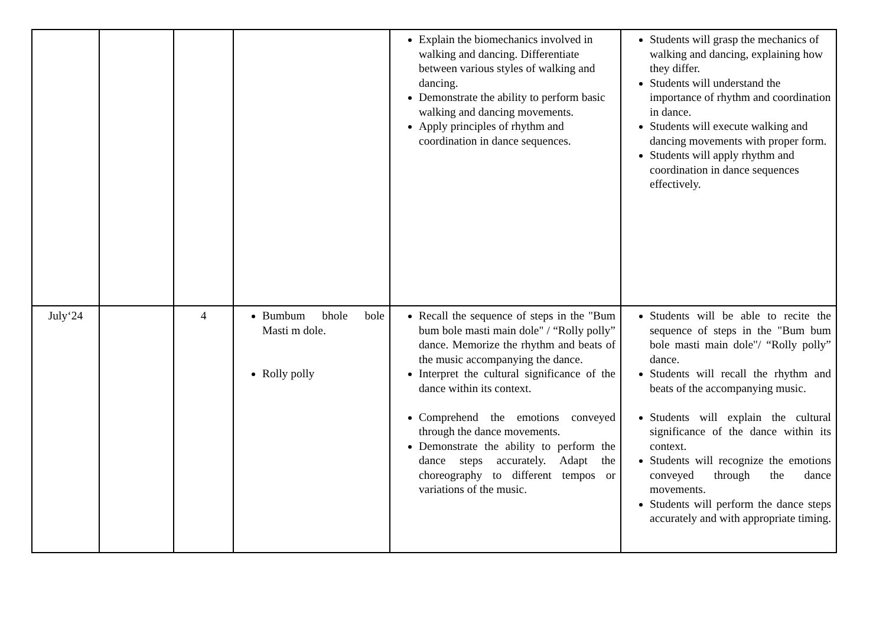| | | | | Explain the biomechanics involved in walking and dancing. Differentiate between various styles of walking and dancing. Demonstrate the ability to perform basic walking and dancing movements. Apply principles of rhythm and coordination in dance sequences. | Students will grasp the mechanics of walking and dancing, explaining how they differ. Students will understand the importance of rhythm and coordination in dance. Students will execute walking and dancing movements with proper form. Students will apply rhythm and coordination in dance sequences effectively. |
| July‘24 | | 4 | Bumbum bhole bole Masti m dole. Rolly polly | Recall the sequence of steps in the "Bum bum bole masti main dole" / “Rolly polly” dance. Memorize the rhythm and beats of the music accompanying the dance. Interpret the cultural significance of the dance within its context. Comprehend the emotions conveyed through the dance movements. Demonstrate the ability to perform the dance steps accurately. Adapt the choreography to different tempos or variations of the music. | Students will be able to recite the sequence of steps in the "Bum bum bole masti main dole"/ “Rolly polly” dance. Students will recall the rhythm and beats of the accompanying music. Students will explain the cultural significance of the dance within its context. Students will recognize the emotions conveyed through the dance movements. Students will perform the dance steps accurately and with appropriate timing. |